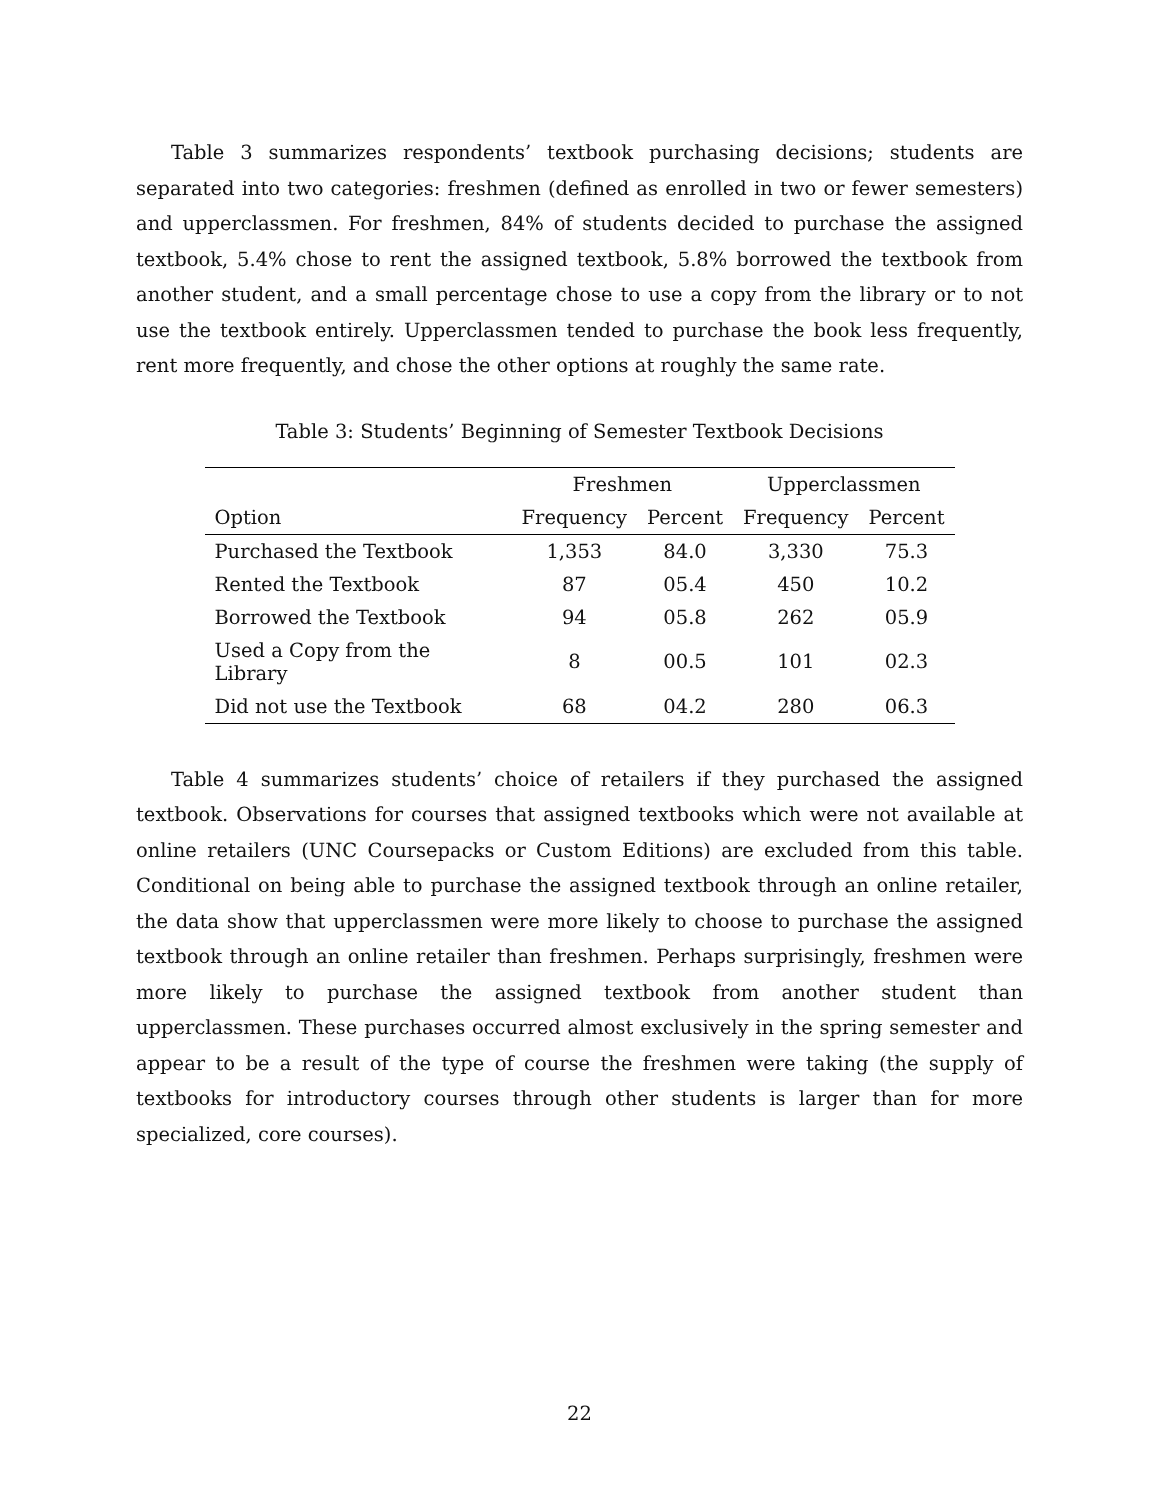Table 3 summarizes respondents’ textbook purchasing decisions; students are separated into two categories: freshmen (defined as enrolled in two or fewer semesters) and upperclassmen. For freshmen, 84% of students decided to purchase the assigned textbook, 5.4% chose to rent the assigned textbook, 5.8% borrowed the textbook from another student, and a small percentage chose to use a copy from the library or to not use the textbook entirely. Upperclassmen tended to purchase the book less frequently, rent more frequently, and chose the other options at roughly the same rate.
Table 3: Students’ Beginning of Semester Textbook Decisions
| | Freshmen | | Upperclassmen | |
| --- | --- | --- | --- | --- |
| Option | Frequency | Percent | Frequency | Percent |
| Purchased the Textbook | 1,353 | 84.0 | 3,330 | 75.3 |
| Rented the Textbook | 87 | 05.4 | 450 | 10.2 |
| Borrowed the Textbook | 94 | 05.8 | 262 | 05.9 |
| Used a Copy from the Library | 8 | 00.5 | 101 | 02.3 |
| Did not use the Textbook | 68 | 04.2 | 280 | 06.3 |
Table 4 summarizes students’ choice of retailers if they purchased the assigned textbook. Observations for courses that assigned textbooks which were not available at online retailers (UNC Coursepacks or Custom Editions) are excluded from this table. Conditional on being able to purchase the assigned textbook through an online retailer, the data show that upperclassmen were more likely to choose to purchase the assigned textbook through an online retailer than freshmen. Perhaps surprisingly, freshmen were more likely to purchase the assigned textbook from another student than upperclassmen. These purchases occurred almost exclusively in the spring semester and appear to be a result of the type of course the freshmen were taking (the supply of textbooks for introductory courses through other students is larger than for more specialized, core courses).
22